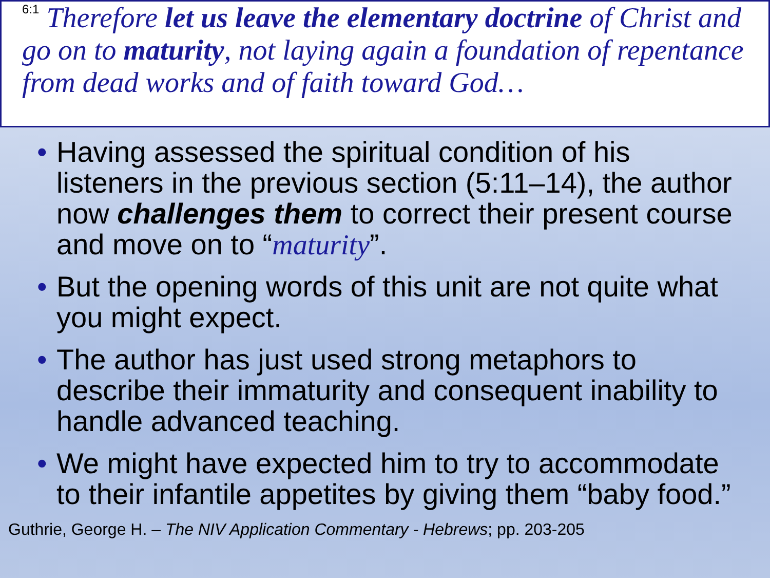<sup>6:1</sup> Therefore let us leave the elementary doctrine of Christ and go on to maturity, not laying again a foundation of repentance from dead works and of faith toward God…
• Having assessed the spiritual condition of his listeners in the previous section (5:11–14), the author now challenges them to correct their present course and move on to “maturity”.
• But the opening words of this unit are not quite what you might expect.
• The author has just used strong metaphors to describe their immaturity and consequent inability to handle advanced teaching.
• We might have expected him to try to accommodate to their infantile appetites by giving them “baby food.”
Guthrie, George H. – The NIV Application Commentary - Hebrews; pp. 203-205